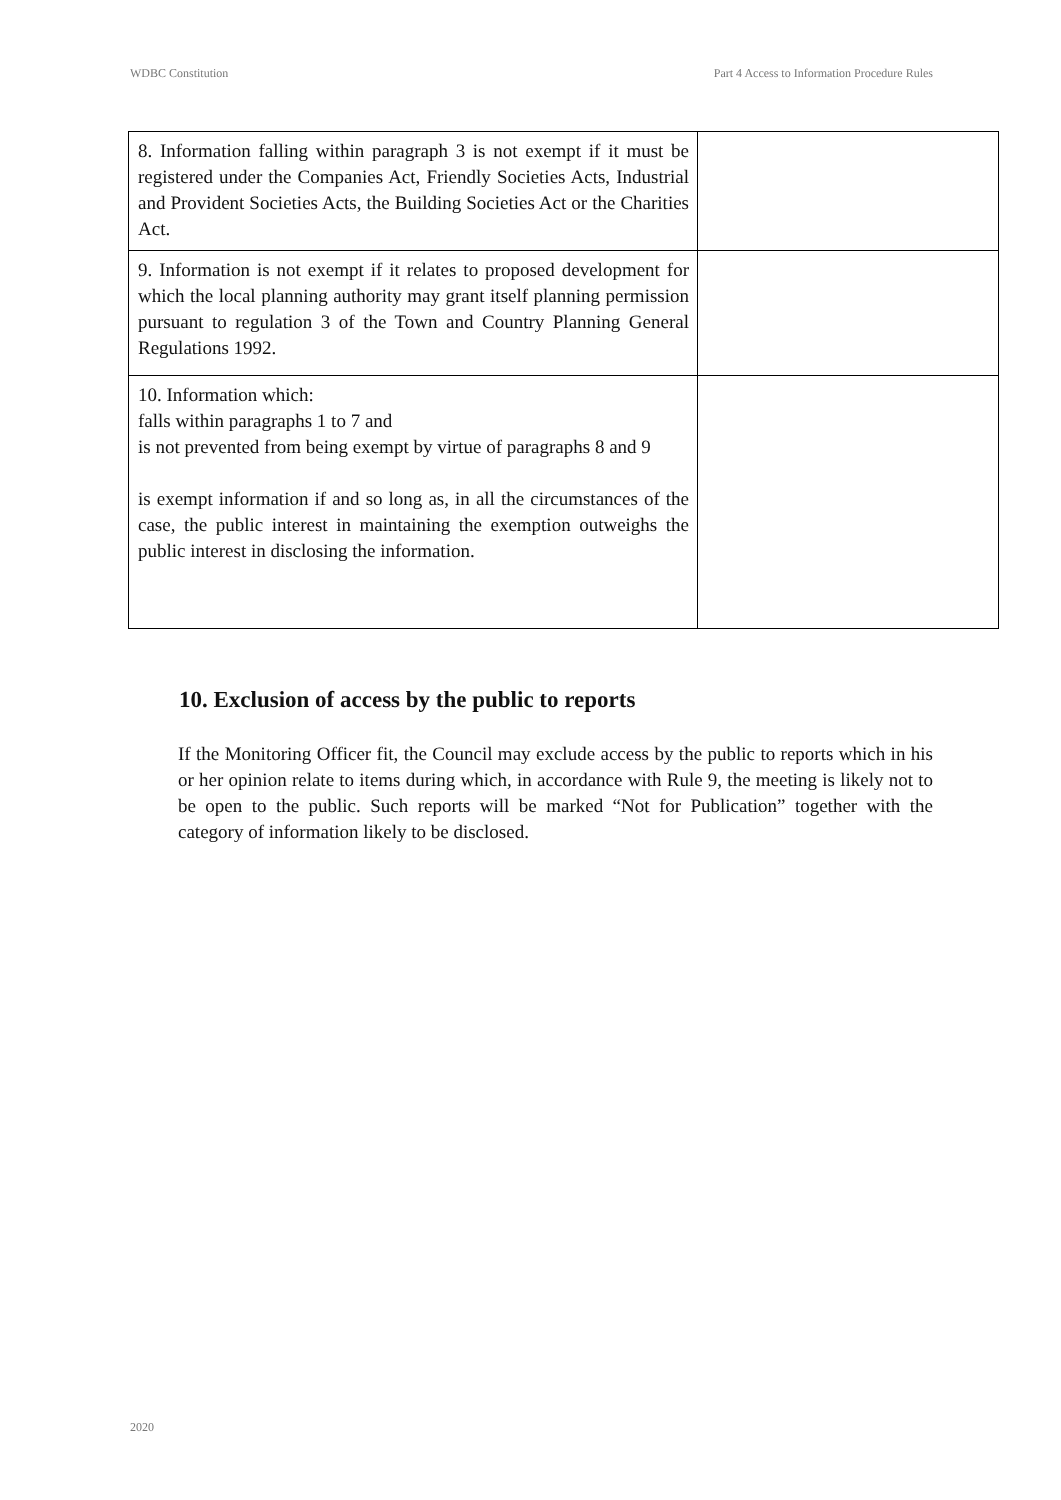WDBC Constitution Part 4 Access to Information Procedure Rules
| 8. Information falling within paragraph 3 is not exempt if it must be registered under the Companies Act, Friendly Societies Acts, Industrial and Provident Societies Acts, the Building Societies Act or the Charities Act. | |
| 9. Information is not exempt if it relates to proposed development for which the local planning authority may grant itself planning permission pursuant to regulation 3 of the Town and Country Planning General Regulations 1992. | |
| 10. Information which: falls within paragraphs 1 to 7 and is not prevented from being exempt by virtue of paragraphs 8 and 9 is exempt information if and so long as, in all the circumstances of the case, the public interest in maintaining the exemption outweighs the public interest in disclosing the information. | |
10. Exclusion of access by the public to reports
If the Monitoring Officer fit, the Council may exclude access by the public to reports which in his or her opinion relate to items during which, in accordance with Rule 9, the meeting is likely not to be open to the public. Such reports will be marked “Not for Publication” together with the category of information likely to be disclosed.
2020